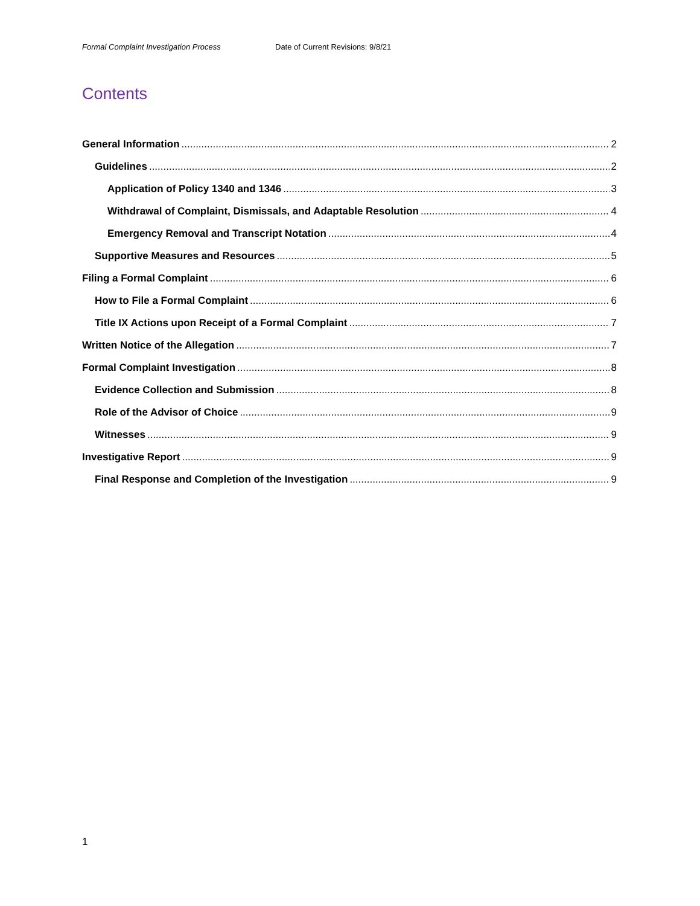Formal Complaint Investigation Process Date of Current Revisions: 9/8/21
Contents
General Information 2
Guidelines 2
Application of Policy 1340 and 1346 3
Withdrawal of Complaint, Dismissals, and Adaptable Resolution 4
Emergency Removal and Transcript Notation 4
Supportive Measures and Resources 5
Filing a Formal Complaint 6
How to File a Formal Complaint 6
Title IX Actions upon Receipt of a Formal Complaint 7
Written Notice of the Allegation 7
Formal Complaint Investigation 8
Evidence Collection and Submission 8
Role of the Advisor of Choice 9
Witnesses 9
Investigative Report 9
Final Response and Completion of the Investigation 9
1